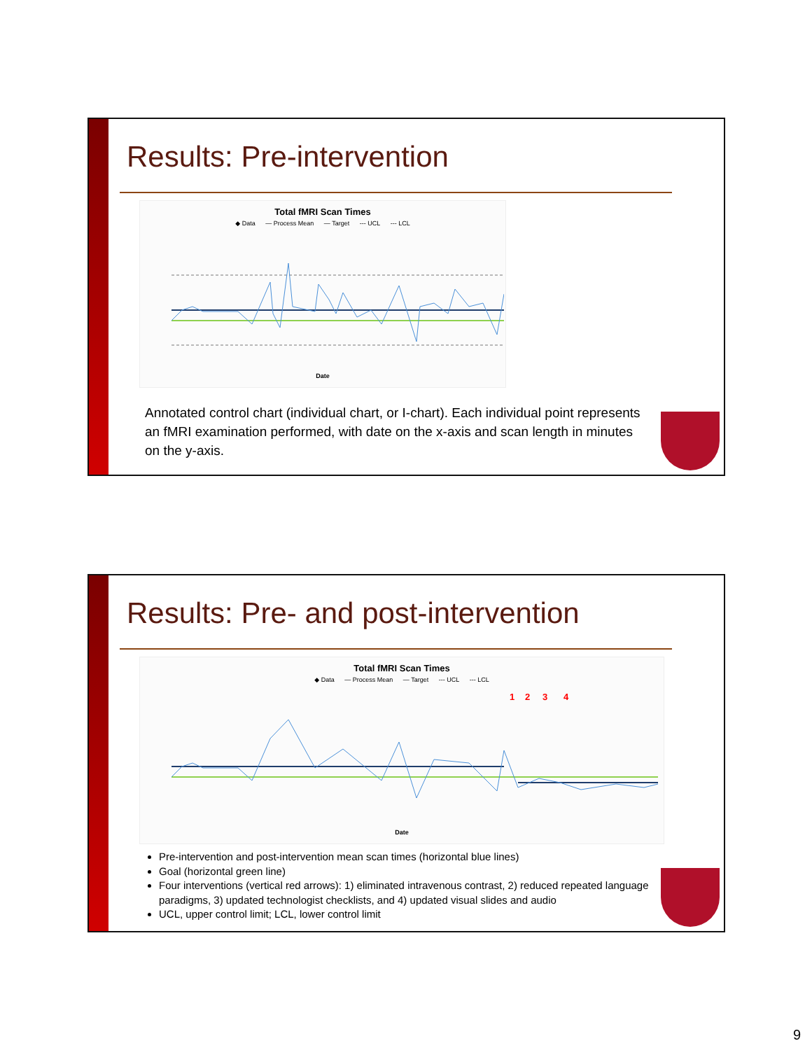Results: Pre-intervention
Total fMRI Scan Times
◆ Data — Process Mean — Target --- UCL --- LCL
Date
Annotated control chart (individual chart, or I-chart). Each individual point represents an fMRI examination performed, with date on the x-axis and scan length in minutes on the y-axis.
Results: Pre- and post-intervention
Total fMRI Scan Times
◆ Data — Process Mean — Target --- UCL --- LCL
1
2
3
4
Date
Pre-intervention and post-intervention mean scan times (horizontal blue lines)
Goal (horizontal green line)
Four interventions (vertical red arrows): 1) eliminated intravenous contrast, 2) reduced repeated language paradigms, 3) updated technologist checklists, and 4) updated visual slides and audio
UCL, upper control limit; LCL, lower control limit
9